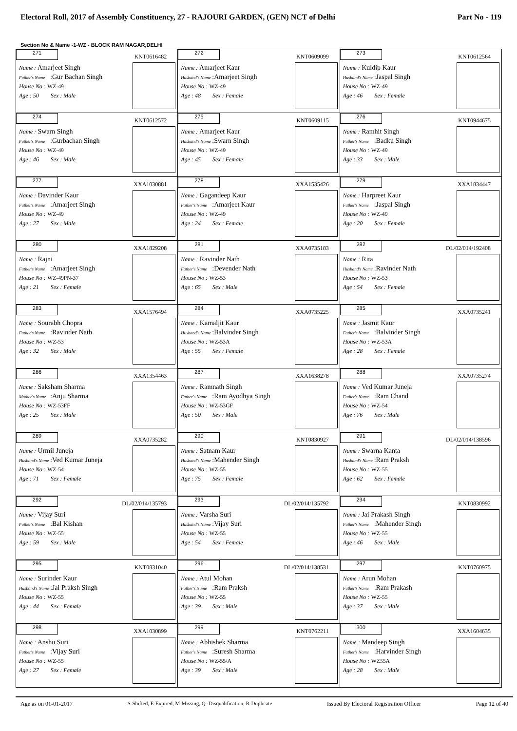Electoral Roll, 2017 of Assembly Constituency, 27 - RAJOURI GARDEN, (GEN) NCT of Delhi Part No - 119
Section No & Name -1-WZ - BLOCK RAM NAGAR,DELHI
| 271 KNT0616482 Name : Amarjeet Singh Father's Name :Gur Bachan Singh House No : WZ-49 Age : 50 Sex : Male | 272 KNT0609099 Name : Amarjeet Kaur Husband's Name :Amarjeet Singh House No : WZ-49 Age : 48 Sex : Female | 273 KNT0612564 Name : Kuldip Kaur Husband's Name :Jaspal Singh House No : WZ-49 Age : 46 Sex : Female |
| 274 KNT0612572 Name : Swarn Singh Father's Name :Gurbachan Singh House No : WZ-49 Age : 46 Sex : Male | 275 KNT0609115 Name : Amarjeet Kaur Husband's Name :Swarn Singh House No : WZ-49 Age : 45 Sex : Female | 276 KNT0944675 Name : Ramhit Singh Father's Name :Badku Singh House No : WZ-49 Age : 33 Sex : Male |
| 277 XXA1030881 Name : Davinder Kaur Father's Name :Amarjeet Singh House No : WZ-49 Age : 27 Sex : Male | 278 XXA1535426 Name : Gagandeep Kaur Father's Name :Amarjeet Kaur House No : WZ-49 Age : 24 Sex : Female | 279 XXA1834447 Name : Harpreet Kaur Father's Name :Jaspal Singh House No : WZ-49 Age : 20 Sex : Female |
| 280 XXA1829208 Name : Rajni Father's Name :Amarjeet Singh House No : WZ-49PN-37 Age : 21 Sex : Female | 281 XXA0735183 Name : Ravinder Nath Father's Name :Devender Nath House No : WZ-53 Age : 65 Sex : Male | 282 DL/02/014/192408 Name : Rita Husband's Name :Ravinder Nath House No : WZ-53 Age : 54 Sex : Female |
| 283 XXA1576494 Name : Sourabh Chopra Father's Name :Ravinder Nath House No : WZ-53 Age : 32 Sex : Male | 284 XXA0735225 Name : Kamaljit Kaur Husband's Name :Balvinder Singh House No : WZ-53A Age : 55 Sex : Female | 285 XXA0735241 Name : Jasmit Kaur Father's Name :Balvinder Singh House No : WZ-53A Age : 28 Sex : Female |
| 286 XXA1354463 Name : Saksham Sharma Mother's Name :Anju Sharma House No : WZ-53FF Age : 25 Sex : Male | 287 XXA1638278 Name : Ramnath Singh Father's Name :Ram Ayodhya Singh House No : WZ-53GF Age : 50 Sex : Male | 288 XXA0735274 Name : Ved Kumar Juneja Father's Name :Ram Chand House No : WZ-54 Age : 76 Sex : Male |
| 289 XXA0735282 Name : Urmil Juneja Husband's Name :Ved Kumar Juneja House No : WZ-54 Age : 71 Sex : Female | 290 KNT0830927 Name : Satnam Kaur Husband's Name :Mahender Singh House No : WZ-55 Age : 75 Sex : Female | 291 DL/02/014/138596 Name : Swarna Kanta Husband's Name :Ram Praksh House No : WZ-55 Age : 62 Sex : Female |
| 292 DL/02/014/135793 Name : Vijay Suri Father's Name :Bal Kishan House No : WZ-55 Age : 59 Sex : Male | 293 DL/02/014/135792 Name : Varsha Suri Husband's Name :Vijay Suri House No : WZ-55 Age : 54 Sex : Female | 294 KNT0830992 Name : Jai Prakash Singh Father's Name :Mahender Singh House No : WZ-55 Age : 46 Sex : Male |
| 295 KNT0831040 Name : Surinder Kaur Husband's Name :Jai Praksh Singh House No : WZ-55 Age : 44 Sex : Female | 296 DL/02/014/138531 Name : Atul Mohan Father's Name :Ram Praksh House No : WZ-55 Age : 39 Sex : Male | 297 KNT0760975 Name : Arun Mohan Father's Name :Ram Prakash House No : WZ-55 Age : 37 Sex : Male |
| 298 XXA1030899 Name : Anshu Suri Father's Name :Vijay Suri House No : WZ-55 Age : 27 Sex : Female | 299 KNT0762211 Name : Abhishek Sharma Father's Name :Suresh Sharma House No : WZ-55/A Age : 39 Sex : Male | 300 XXA1604635 Name : Mandeep Singh Father's Name :Harvinder Singh House No : WZ55A Age : 28 Sex : Male |
Age as on 01-01-2017 S-Shifted, E-Expired, M-Missing, Q- Disqualification, R-Duplicate Issued By Electoral Registration Officer Page 12 of 40